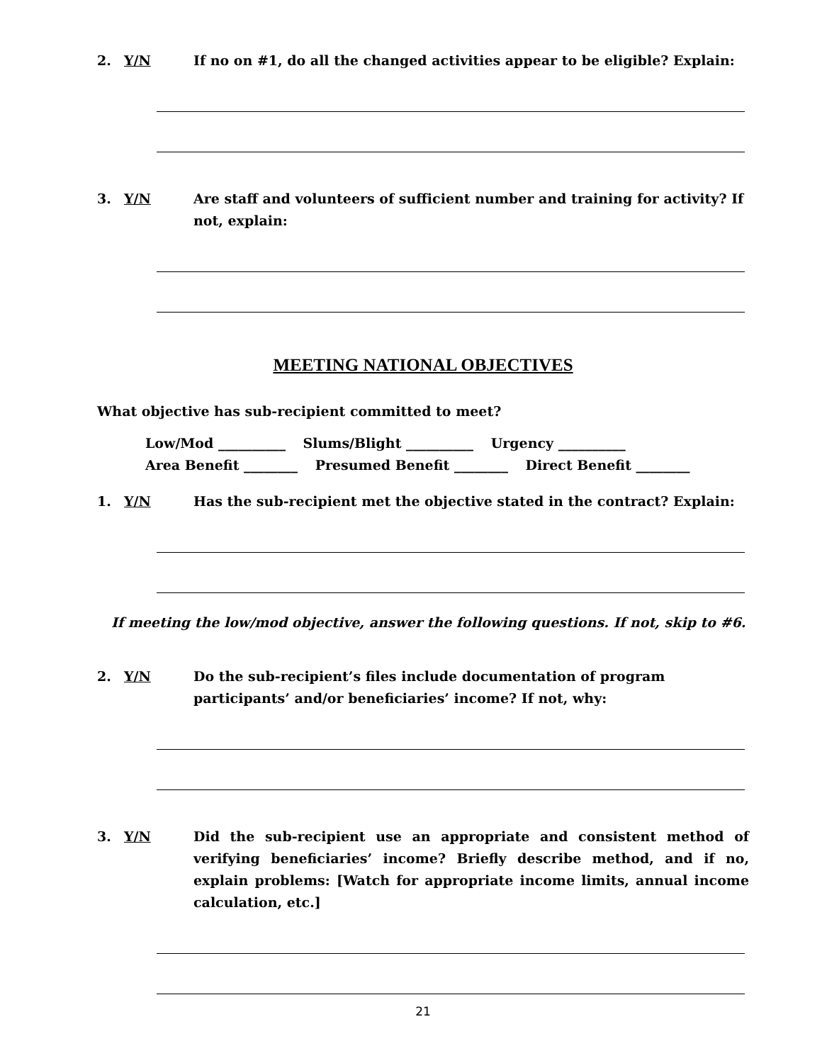2. Y/N If no on #1, do all the changed activities appear to be eligible? Explain:
3. Y/N Are staff and volunteers of sufficient number and training for activity? If not, explain:
MEETING NATIONAL OBJECTIVES
What objective has sub-recipient committed to meet?
Low/Mod __________ Slums/Blight __________ Urgency __________
Area Benefit ________ Presumed Benefit ________ Direct Benefit ________
1. Y/N Has the sub-recipient met the objective stated in the contract? Explain:
If meeting the low/mod objective, answer the following questions. If not, skip to #6.
2. Y/N Do the sub-recipient’s files include documentation of program participants’ and/or beneficiaries’ income? If not, why:
3. Y/N Did the sub-recipient use an appropriate and consistent method of verifying beneficiaries’ income? Briefly describe method, and if no, explain problems: [Watch for appropriate income limits, annual income calculation, etc.]
21